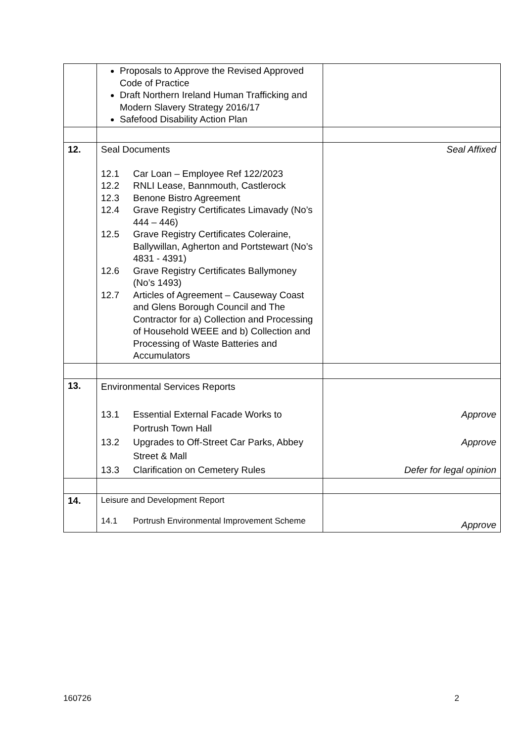| | Proposals to Approve the Revised Approved Code of Practice Draft Northern Ireland Human Trafficking and Modern Slavery Strategy 2016/17 Safefood Disability Action Plan | |
| 12. | Seal Documents 12.1 Car Loan – Employee Ref 122/2023 12.2 RNLI Lease, Bannmouth, Castlerock 12.3 Benone Bistro Agreement 12.4 Grave Registry Certificates Limavady (No’s 444 – 446) 12.5 Grave Registry Certificates Coleraine, Ballywillan, Agherton and Portstewart (No’s 4831 - 4391) 12.6 Grave Registry Certificates Ballymoney (No’s 1493) 12.7 Articles of Agreement – Causeway Coast and Glens Borough Council and The Contractor for a) Collection and Processing of Household WEEE and b) Collection and Processing of Waste Batteries and Accumulators | Seal Affixed |
| 13. | Environmental Services Reports 13.1 Essential External Facade Works to Portrush Town Hall 13.2 Upgrades to Off-Street Car Parks, Abbey Street & Mall 13.3 Clarification on Cemetery Rules | Approve Approve Defer for legal opinion |
| 14. | Leisure and Development Report 14.1 Portrush Environmental Improvement Scheme | Approve |
160726 2